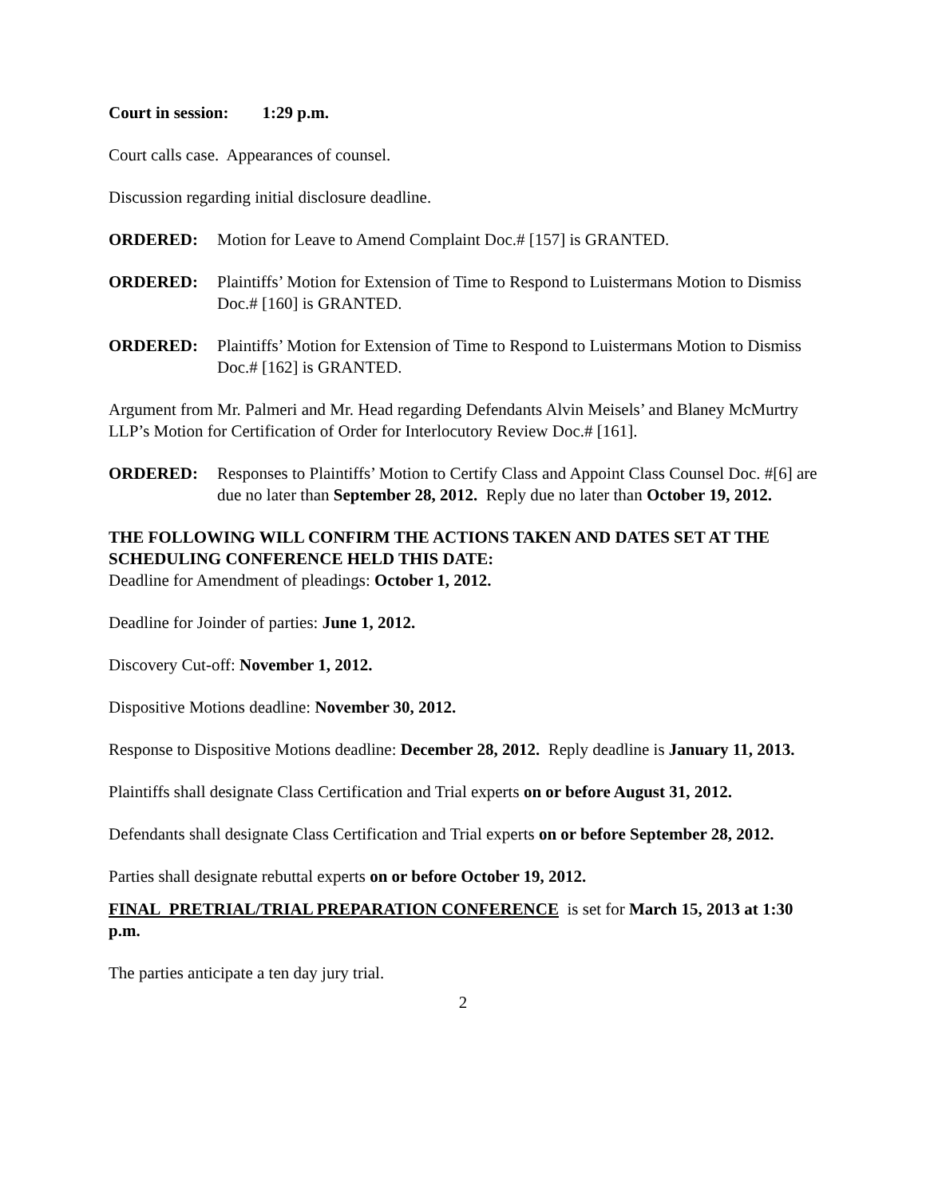Court in session: 1:29 p.m.
Court calls case. Appearances of counsel.
Discussion regarding initial disclosure deadline.
ORDERED: Motion for Leave to Amend Complaint Doc.# [157] is GRANTED.
ORDERED: Plaintiffs’ Motion for Extension of Time to Respond to Luistermans Motion to Dismiss Doc.# [160] is GRANTED.
ORDERED: Plaintiffs’ Motion for Extension of Time to Respond to Luistermans Motion to Dismiss Doc.# [162] is GRANTED.
Argument from Mr. Palmeri and Mr. Head regarding Defendants Alvin Meisels’ and Blaney McMurtry LLP’s Motion for Certification of Order for Interlocutory Review Doc.# [161].
ORDERED: Responses to Plaintiffs’ Motion to Certify Class and Appoint Class Counsel Doc. #[6] are due no later than September 28, 2012. Reply due no later than October 19, 2012.
THE FOLLOWING WILL CONFIRM THE ACTIONS TAKEN AND DATES SET AT THE SCHEDULING CONFERENCE HELD THIS DATE:
Deadline for Amendment of pleadings: October 1, 2012.
Deadline for Joinder of parties: June 1, 2012.
Discovery Cut-off: November 1, 2012.
Dispositive Motions deadline: November 30, 2012.
Response to Dispositive Motions deadline: December 28, 2012. Reply deadline is January 11, 2013.
Plaintiffs shall designate Class Certification and Trial experts on or before August 31, 2012.
Defendants shall designate Class Certification and Trial experts on or before September 28, 2012.
Parties shall designate rebuttal experts on or before October 19, 2012.
FINAL PRETRIAL/TRIAL PREPARATION CONFERENCE is set for March 15, 2013 at 1:30 p.m.
The parties anticipate a ten day jury trial.
2